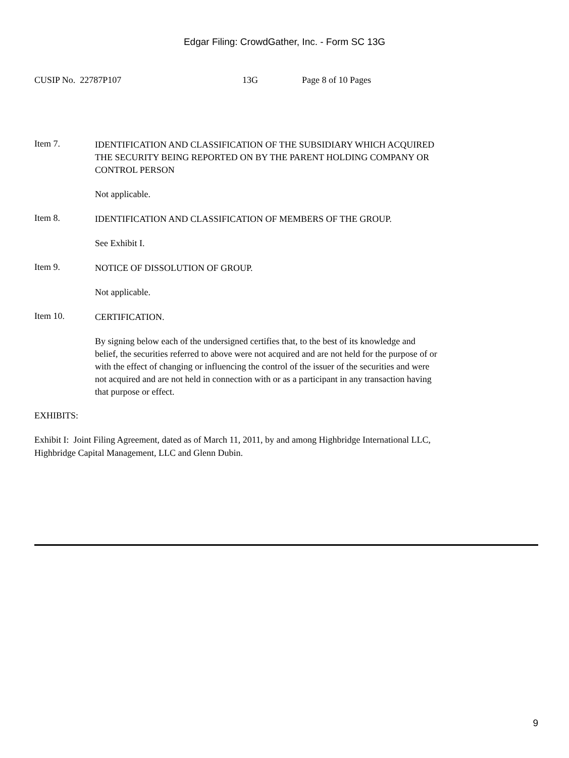Edgar Filing: CrowdGather, Inc. - Form SC 13G
CUSIP No. 22787P107 13G Page 8 of 10 Pages
Item 7.
IDENTIFICATION AND CLASSIFICATION OF THE SUBSIDIARY WHICH ACQUIRED THE SECURITY BEING REPORTED ON BY THE PARENT HOLDING COMPANY OR CONTROL PERSON
Not applicable.
Item 8.
IDENTIFICATION AND CLASSIFICATION OF MEMBERS OF THE GROUP.
See Exhibit I.
Item 9.
NOTICE OF DISSOLUTION OF GROUP.
Not applicable.
Item 10.
CERTIFICATION.
By signing below each of the undersigned certifies that, to the best of its knowledge and belief, the securities referred to above were not acquired and are not held for the purpose of or with the effect of changing or influencing the control of the issuer of the securities and were not acquired and are not held in connection with or as a participant in any transaction having that purpose or effect.
EXHIBITS:
Exhibit I: Joint Filing Agreement, dated as of March 11, 2011, by and among Highbridge International LLC, Highbridge Capital Management, LLC and Glenn Dubin.
9